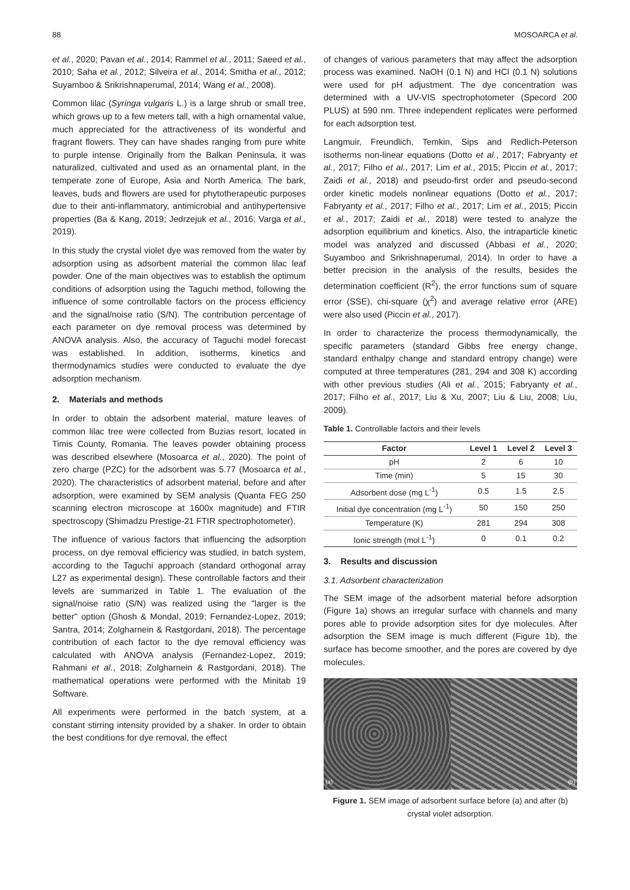88 MOSOARCA et al.
et al., 2020; Pavan et al., 2014; Rammel et al., 2011; Saeed et al., 2010; Saha et al., 2012; Silveira et al., 2014; Smitha et al., 2012; Suyamboo & Srikrishnaperumal, 2014; Wang et al., 2008).
Common lilac (Syringa vulgaris L.) is a large shrub or small tree, which grows up to a few meters tall, with a high ornamental value, much appreciated for the attractiveness of its wonderful and fragrant flowers. They can have shades ranging from pure white to purple intense. Originally from the Balkan Peninsula, it was naturalized, cultivated and used as an ornamental plant, in the temperate zone of Europe, Asia and North America. The bark, leaves, buds and flowers are used for phytotherapeutic purposes due to their anti-inflammatory, antimicrobial and antihypertensive properties (Ba & Kang, 2019; Jedrzejuk et al., 2016; Varga et al., 2019).
In this study the crystal violet dye was removed from the water by adsorption using as adsorbent material the common lilac leaf powder. One of the main objectives was to establish the optimum conditions of adsorption using the Taguchi method, following the influence of some controllable factors on the process efficiency and the signal/noise ratio (S/N). The contribution percentage of each parameter on dye removal process was determined by ANOVA analysis. Also, the accuracy of Taguchi model forecast was established. In addition, isotherms, kinetics and thermodynamics studies were conducted to evaluate the dye adsorption mechanism.
2. Materials and methods
In order to obtain the adsorbent material, mature leaves of common lilac tree were collected from Buzias resort, located in Timis County, Romania. The leaves powder obtaining process was described elsewhere (Mosoarca et al., 2020). The point of zero charge (PZC) for the adsorbent was 5.77 (Mosoarca et al., 2020). The characteristics of adsorbent material, before and after adsorption, were examined by SEM analysis (Quanta FEG 250 scanning electron microscope at 1600x magnitude) and FTIR spectroscopy (Shimadzu Prestige-21 FTIR spectrophotometer).
The influence of various factors that influencing the adsorption process, on dye removal efficiency was studied, in batch system, according to the Taguchi approach (standard orthogonal array L27 as experimental design). These controllable factors and their levels are summarized in Table 1. The evaluation of the signal/noise ratio (S/N) was realized using the "larger is the better" option (Ghosh & Mondal, 2019; Fernandez-Lopez, 2019; Santra, 2014; Zolgharnein & Rastgordani, 2018). The percentage contribution of each factor to the dye removal efficiency was calculated with ANOVA analysis (Fernandez-Lopez, 2019; Rahmani et al., 2018; Zolgharnein & Rastgordani, 2018). The mathematical operations were performed with the Minitab 19 Software.
All experiments were performed in the batch system, at a constant stirring intensity provided by a shaker. In order to obtain the best conditions for dye removal, the effect
of changes of various parameters that may affect the adsorption process was examined. NaOH (0.1 N) and HCl (0.1 N) solutions were used for pH adjustment. The dye concentration was determined with a UV-VIS spectrophotometer (Specord 200 PLUS) at 590 nm. Three independent replicates were performed for each adsorption test.
Langmuir, Freundlich, Temkin, Sips and Redlich-Peterson isotherms non-linear equations (Dotto et al., 2017; Fabryanty et al., 2017; Filho et al., 2017; Lim et al., 2015; Piccin et al., 2017; Zaidi et al., 2018) and pseudo-first order and pseudo-second order kinetic models nonlinear equations (Dotto et al., 2017; Fabryanty et al., 2017; Filho et al., 2017; Lim et al., 2015; Piccin et al., 2017; Zaidi et al., 2018) were tested to analyze the adsorption equilibrium and kinetics. Also, the intraparticle kinetic model was analyzed and discussed (Abbasi et al., 2020; Suyamboo and Srikrishnaperumal, 2014). In order to have a better precision in the analysis of the results, besides the determination coefficient (R<sup>2</sup>), the error functions sum of square error (SSE), chi-square (χ<sup>2</sup>) and average relative error (ARE) were also used (Piccin et al., 2017).
In order to characterize the process thermodynamically, the specific parameters (standard Gibbs free energy change, standard enthalpy change and standard entropy change) were computed at three temperatures (281, 294 and 308 K) according with other previous studies (Ali et al., 2015; Fabryanty et al., 2017; Filho et al., 2017; Liu & Xu, 2007; Liu & Liu, 2008; Liu, 2009).
Table 1. Controllable factors and their levels
| Factor | Level 1 | Level 2 | Level 3 |
| --- | --- | --- | --- |
| pH | 2 | 6 | 10 |
| Time (min) | 5 | 15 | 30 |
| Adsorbent dose (mg L<sup>-1</sup>) | 0.5 | 1.5 | 2.5 |
| Initial dye concentration (mg L<sup>-1</sup>) | 50 | 150 | 250 |
| Temperature (K) | 281 | 294 | 308 |
| Ionic strength (mol L<sup>-1</sup>) | 0 | 0.1 | 0.2 |
3. Results and discussion
3.1. Adsorbent characterization
The SEM image of the adsorbent material before adsorption (Figure 1a) shows an irregular surface with channels and many pores able to provide adsorption sites for dye molecules. After adsorption the SEM image is much different (Figure 1b), the surface has become smoother, and the pores are covered by dye molecules.
(a) (b)
Figure 1. SEM image of adsorbent surface before (a) and after (b) crystal violet adsorption.